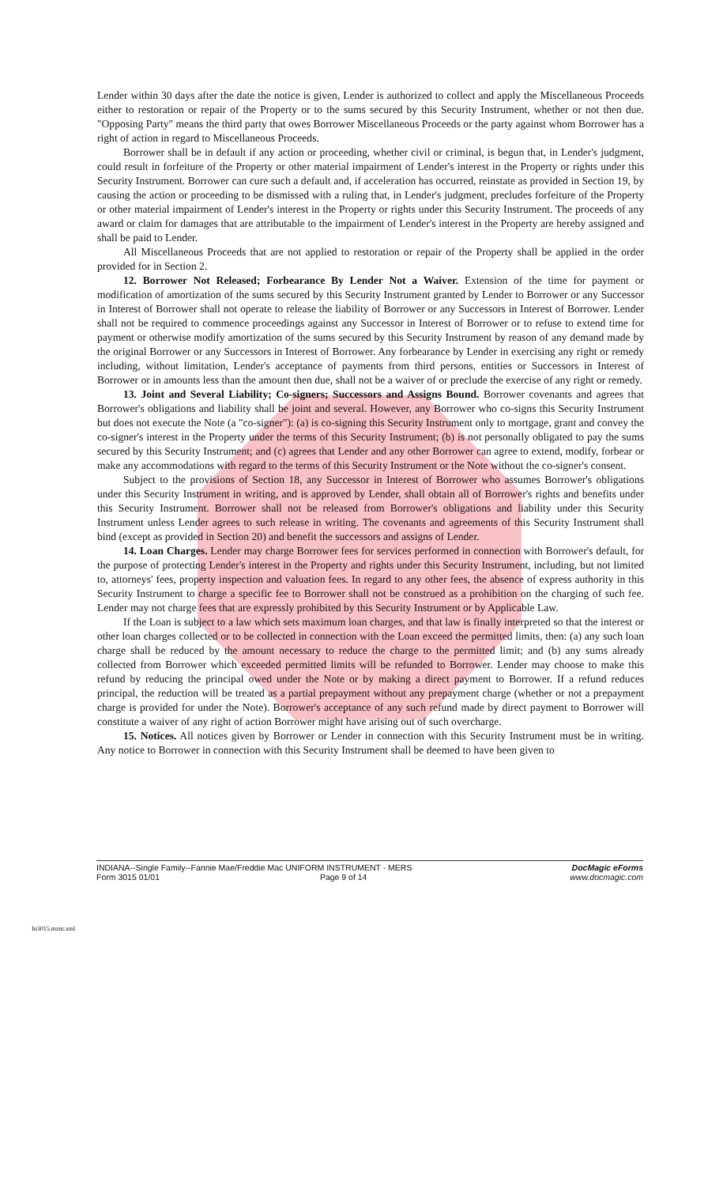Lender within 30 days after the date the notice is given, Lender is authorized to collect and apply the Miscellaneous Proceeds either to restoration or repair of the Property or to the sums secured by this Security Instrument, whether or not then due. "Opposing Party" means the third party that owes Borrower Miscellaneous Proceeds or the party against whom Borrower has a right of action in regard to Miscellaneous Proceeds.
Borrower shall be in default if any action or proceeding, whether civil or criminal, is begun that, in Lender's judgment, could result in forfeiture of the Property or other material impairment of Lender's interest in the Property or rights under this Security Instrument. Borrower can cure such a default and, if acceleration has occurred, reinstate as provided in Section 19, by causing the action or proceeding to be dismissed with a ruling that, in Lender's judgment, precludes forfeiture of the Property or other material impairment of Lender's interest in the Property or rights under this Security Instrument. The proceeds of any award or claim for damages that are attributable to the impairment of Lender's interest in the Property are hereby assigned and shall be paid to Lender.
All Miscellaneous Proceeds that are not applied to restoration or repair of the Property shall be applied in the order provided for in Section 2.
12. Borrower Not Released; Forbearance By Lender Not a Waiver. Extension of the time for payment or modification of amortization of the sums secured by this Security Instrument granted by Lender to Borrower or any Successor in Interest of Borrower shall not operate to release the liability of Borrower or any Successors in Interest of Borrower. Lender shall not be required to commence proceedings against any Successor in Interest of Borrower or to refuse to extend time for payment or otherwise modify amortization of the sums secured by this Security Instrument by reason of any demand made by the original Borrower or any Successors in Interest of Borrower. Any forbearance by Lender in exercising any right or remedy including, without limitation, Lender's acceptance of payments from third persons, entities or Successors in Interest of Borrower or in amounts less than the amount then due, shall not be a waiver of or preclude the exercise of any right or remedy.
13. Joint and Several Liability; Co-signers; Successors and Assigns Bound. Borrower covenants and agrees that Borrower's obligations and liability shall be joint and several. However, any Borrower who co-signs this Security Instrument but does not execute the Note (a "co-signer"): (a) is co-signing this Security Instrument only to mortgage, grant and convey the co-signer's interest in the Property under the terms of this Security Instrument; (b) is not personally obligated to pay the sums secured by this Security Instrument; and (c) agrees that Lender and any other Borrower can agree to extend, modify, forbear or make any accommodations with regard to the terms of this Security Instrument or the Note without the co-signer's consent.
Subject to the provisions of Section 18, any Successor in Interest of Borrower who assumes Borrower's obligations under this Security Instrument in writing, and is approved by Lender, shall obtain all of Borrower's rights and benefits under this Security Instrument. Borrower shall not be released from Borrower's obligations and liability under this Security Instrument unless Lender agrees to such release in writing. The covenants and agreements of this Security Instrument shall bind (except as provided in Section 20) and benefit the successors and assigns of Lender.
14. Loan Charges. Lender may charge Borrower fees for services performed in connection with Borrower's default, for the purpose of protecting Lender's interest in the Property and rights under this Security Instrument, including, but not limited to, attorneys' fees, property inspection and valuation fees. In regard to any other fees, the absence of express authority in this Security Instrument to charge a specific fee to Borrower shall not be construed as a prohibition on the charging of such fee. Lender may not charge fees that are expressly prohibited by this Security Instrument or by Applicable Law.
If the Loan is subject to a law which sets maximum loan charges, and that law is finally interpreted so that the interest or other loan charges collected or to be collected in connection with the Loan exceed the permitted limits, then: (a) any such loan charge shall be reduced by the amount necessary to reduce the charge to the permitted limit; and (b) any sums already collected from Borrower which exceeded permitted limits will be refunded to Borrower. Lender may choose to make this refund by reducing the principal owed under the Note or by making a direct payment to Borrower. If a refund reduces principal, the reduction will be treated as a partial prepayment without any prepayment charge (whether or not a prepayment charge is provided for under the Note). Borrower's acceptance of any such refund made by direct payment to Borrower will constitute a waiver of any right of action Borrower might have arising out of such overcharge.
15. Notices. All notices given by Borrower or Lender in connection with this Security Instrument must be in writing. Any notice to Borrower in connection with this Security Instrument shall be deemed to have been given to
INDIANA--Single Family--Fannie Mae/Freddie Mac UNIFORM INSTRUMENT - MERS
Form 3015 01/01 Page 9 of 14
DocMagic eForms
www.docmagic.com
In3015.mzm.xml